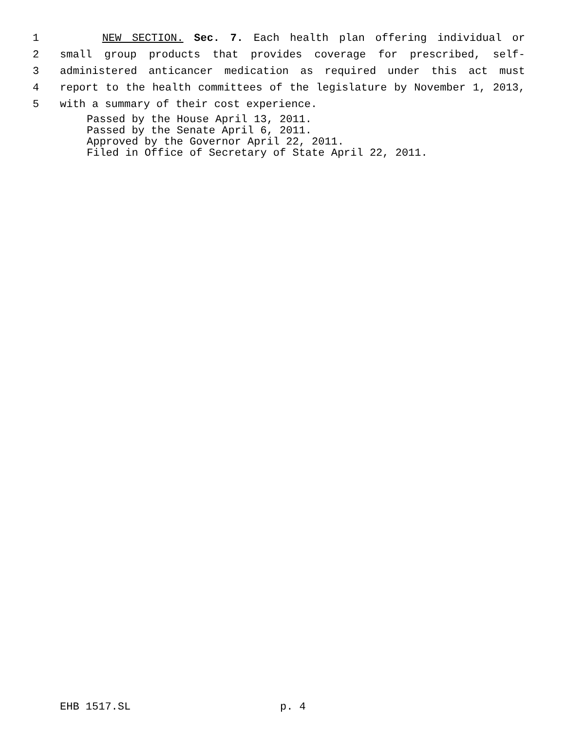1 NEW SECTION. Sec. 7. Each health plan offering individual or
2 small group products that provides coverage for prescribed, self-
3 administered anticancer medication as required under this act must
4 report to the health committees of the legislature by November 1, 2013,
5 with a summary of their cost experience.
Passed by the House April 13, 2011.
Passed by the Senate April 6, 2011.
Approved by the Governor April 22, 2011.
Filed in Office of Secretary of State April 22, 2011.
EHB 1517.SL p. 4